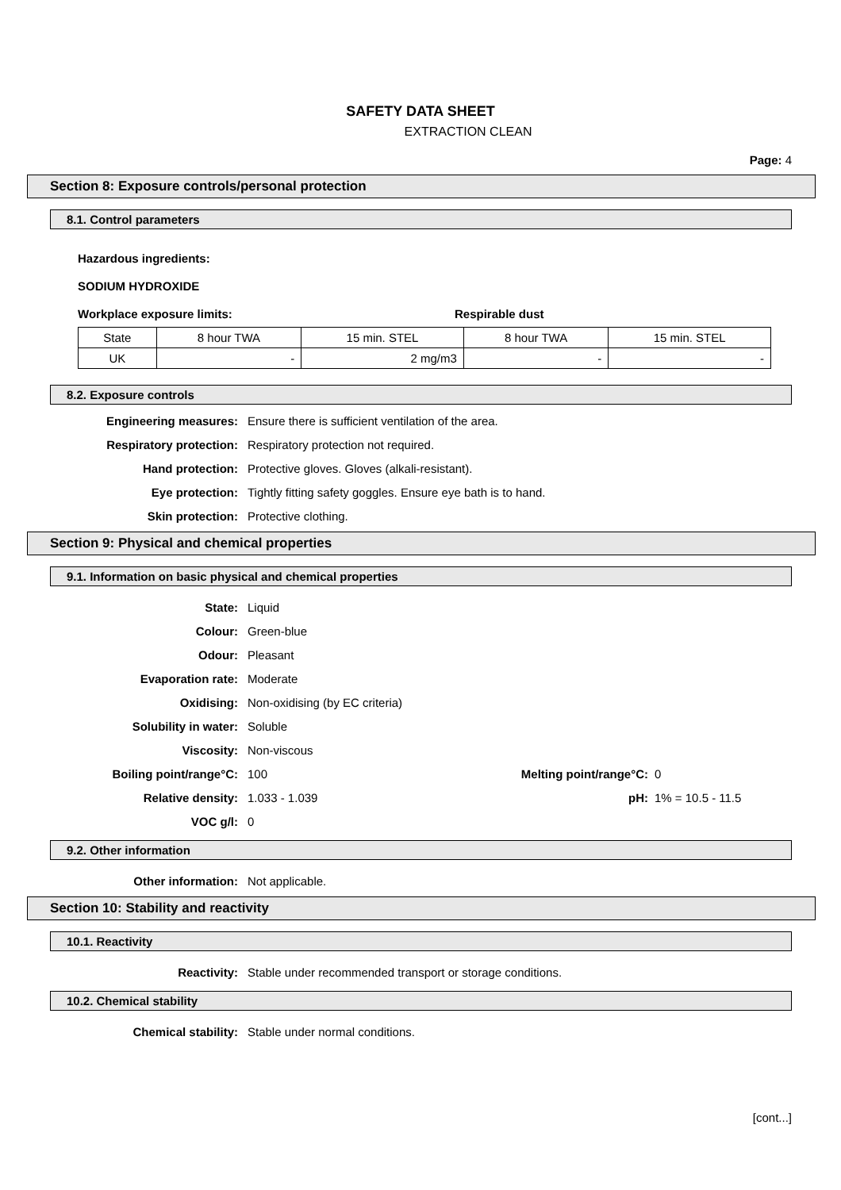SAFETY DATA SHEET
EXTRACTION CLEAN
Page: 4
Section 8: Exposure controls/personal protection
8.1. Control parameters
Hazardous ingredients:
SODIUM HYDROXIDE
Workplace exposure limits: Respirable dust
| State | 8 hour TWA | 15 min. STEL | 8 hour TWA | 15 min. STEL |
| UK | - | 2 mg/m3 | - | - |
8.2. Exposure controls
Engineering measures: Ensure there is sufficient ventilation of the area.
Respiratory protection: Respiratory protection not required.
Hand protection: Protective gloves. Gloves (alkali-resistant).
Eye protection: Tightly fitting safety goggles. Ensure eye bath is to hand.
Skin protection: Protective clothing.
Section 9: Physical and chemical properties
9.1. Information on basic physical and chemical properties
State: Liquid
Colour: Green-blue
Odour: Pleasant
Evaporation rate: Moderate
Oxidising: Non-oxidising (by EC criteria)
Solubility in water: Soluble
Viscosity: Non-viscous
Boiling point/range°C: 100 Melting point/range°C: 0
Relative density: 1.033 - 1.039 pH: 1% = 10.5 - 11.5
VOC g/l: 0
9.2. Other information
Other information: Not applicable.
Section 10: Stability and reactivity
10.1. Reactivity
Reactivity: Stable under recommended transport or storage conditions.
10.2. Chemical stability
Chemical stability: Stable under normal conditions.
[cont...]